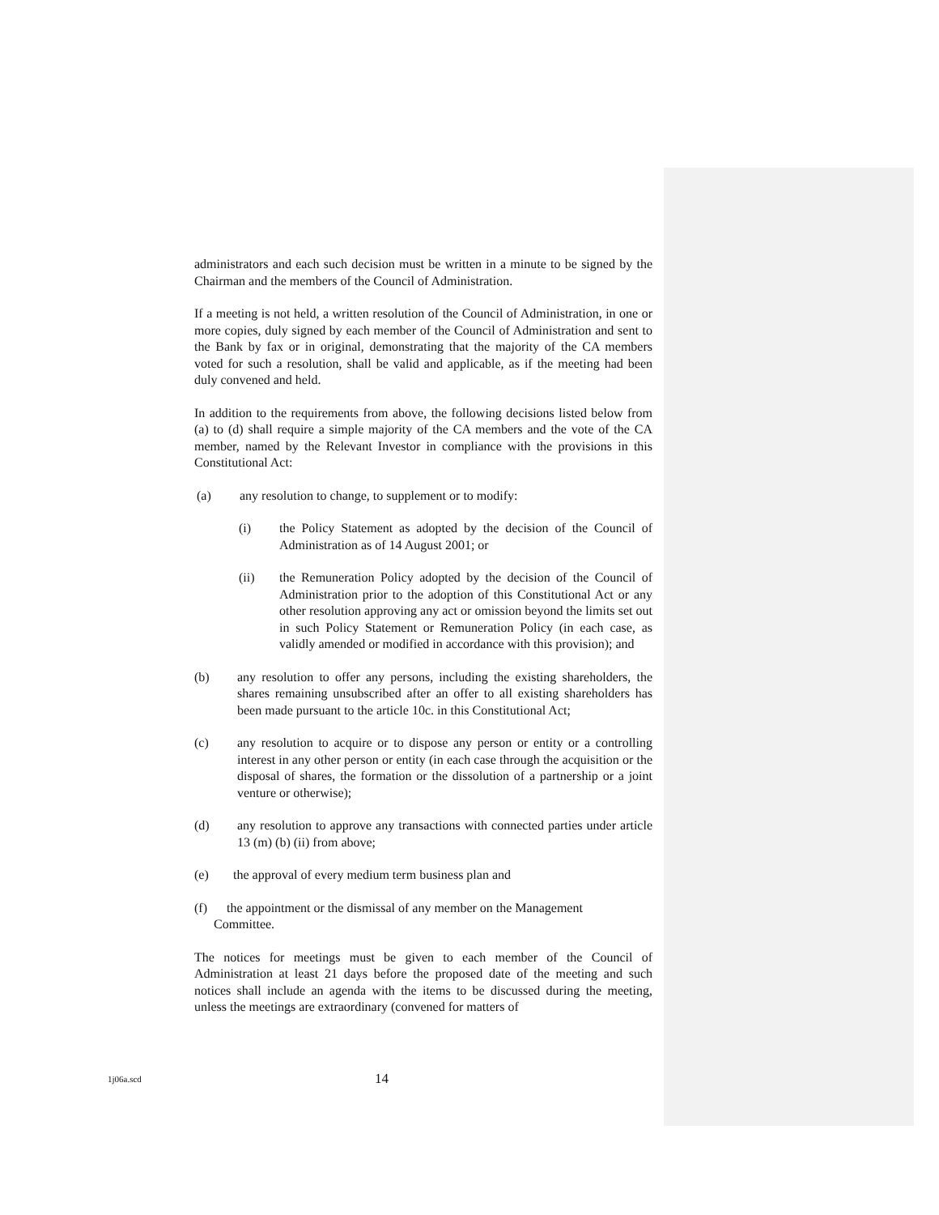administrators and each such decision must be written in a minute to be signed by the Chairman and the members of the Council of Administration.
If a meeting is not held, a written resolution of the Council of Administration, in one or more copies, duly signed by each member of the Council of Administration and sent to the Bank by fax or in original, demonstrating that the majority of the CA members voted for such a resolution, shall be valid and applicable, as if the meeting had been duly convened and held.
In addition to the requirements from above, the following decisions listed below from (a) to (d) shall require a simple majority of the CA members and the vote of the CA member, named by the Relevant Investor in compliance with the provisions in this Constitutional Act:
(a) any resolution to change, to supplement or to modify:
(i) the Policy Statement as adopted by the decision of the Council of Administration as of 14 August 2001; or
(ii) the Remuneration Policy adopted by the decision of the Council of Administration prior to the adoption of this Constitutional Act or any other resolution approving any act or omission beyond the limits set out in such Policy Statement or Remuneration Policy (in each case, as validly amended or modified in accordance with this provision); and
(b) any resolution to offer any persons, including the existing shareholders, the shares remaining unsubscribed after an offer to all existing shareholders has been made pursuant to the article 10c. in this Constitutional Act;
(c) any resolution to acquire or to dispose any person or entity or a controlling interest in any other person or entity (in each case through the acquisition or the disposal of shares, the formation or the dissolution of a partnership or a joint venture or otherwise);
(d) any resolution to approve any transactions with connected parties under article 13 (m) (b) (ii) from above;
(e) the approval of every medium term business plan and
(f) the appointment or the dismissal of any member on the Management
Committee.
The notices for meetings must be given to each member of the Council of Administration at least 21 days before the proposed date of the meeting and such notices shall include an agenda with the items to be discussed during the meeting, unless the meetings are extraordinary (convened for matters of
1j06a.scd 14